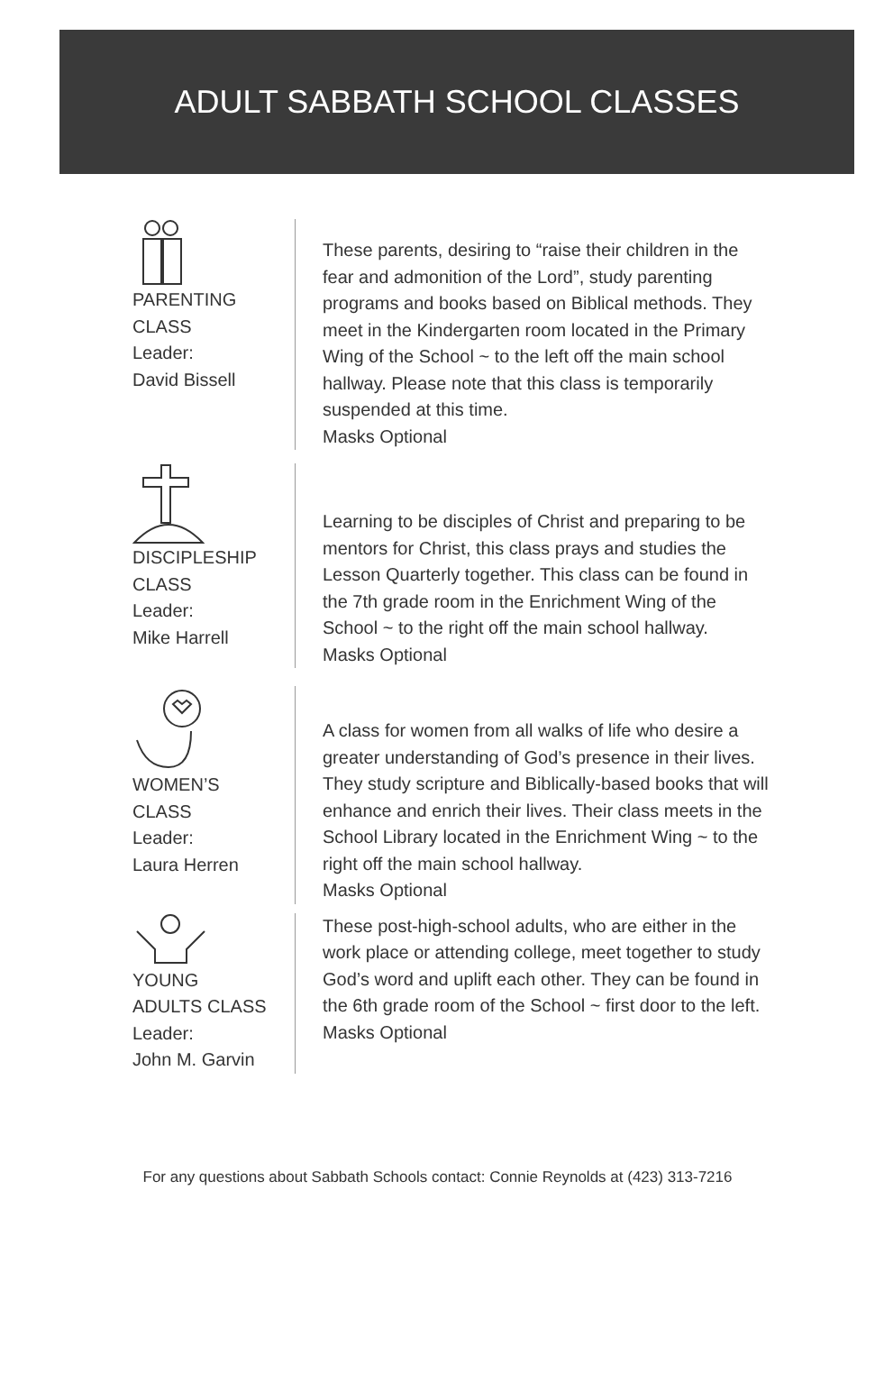ADULT SABBATH SCHOOL CLASSES
PARENTING CLASS
Leader:
David Bissell
These parents, desiring to “raise their children in the fear and admonition of the Lord”, study parenting programs and books based on Biblical methods. They meet in the Kindergarten room located in the Primary Wing of the School ~ to the left off the main school hallway. Please note that this class is temporarily suspended at this time.
Masks Optional
DISCIPLESHIP
CLASS
Leader:
Mike Harrell
Learning to be disciples of Christ and preparing to be mentors for Christ, this class prays and studies the Lesson Quarterly together. This class can be found in the 7th grade room in the Enrichment Wing of the School ~ to the right off the main school hallway.
Masks Optional
WOMEN’S
CLASS
Leader:
Laura Herren
A class for women from all walks of life who desire a greater understanding of God’s presence in their lives. They study scripture and Biblically-based books that will enhance and enrich their lives. Their class meets in the School Library located in the Enrichment Wing ~ to the right off the main school hallway.
Masks Optional
YOUNG
ADULTS CLASS
Leader:
John M. Garvin
These post-high-school adults, who are either in the work place or attending college, meet together to study God’s word and uplift each other. They can be found in the 6th grade room of the School ~ first door to the left.
Masks Optional
For any questions about Sabbath Schools contact: Connie Reynolds at (423) 313-7216